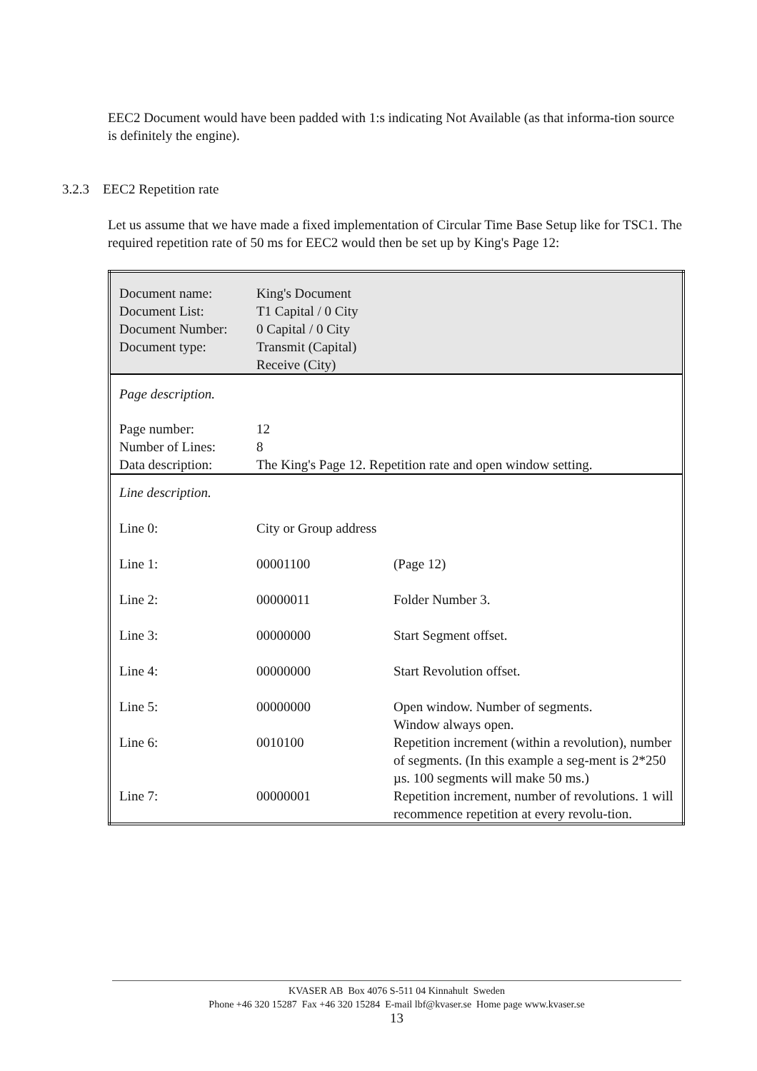EEC2 Document would have been padded with 1:s indicating Not Available (as that informa-tion source is definitely the engine).
3.2.3 EEC2 Repetition rate
Let us assume that we have made a fixed implementation of Circular Time Base Setup like for TSC1. The required repetition rate of 50 ms for EEC2 would then be set up by King's Page 12:
| Document name: Document List: Document Number: Document type: | King's Document T1 Capital / 0 City 0 Capital / 0 City Transmit (Capital) Receive (City) | |
| Page description. | | |
| Page number: Number of Lines: Data description: | 12 8 The King's Page 12. Repetition rate and open window setting. | |
| Line description. | | |
| Line 0: | City or Group address | |
| Line 1: | 00001100 | (Page 12) |
| Line 2: | 00000011 | Folder Number 3. |
| Line 3: | 00000000 | Start Segment offset. |
| Line 4: | 00000000 | Start Revolution offset. |
| Line 5: | 00000000 | Open window. Number of segments. Window always open. |
| Line 6: | 0010100 | Repetition increment (within a revolution), number of segments. (In this example a seg-ment is 2*250 µs. 100 segments will make 50 ms.) |
| Line 7: | 00000001 | Repetition increment, number of revolutions. 1 will recommence repetition at every revolu-tion. |
KVASER AB Box 4076 S-511 04 Kinnahult Sweden
Phone +46 320 15287 Fax +46 320 15284 E-mail lbf@kvaser.se Home page www.kvaser.se
13